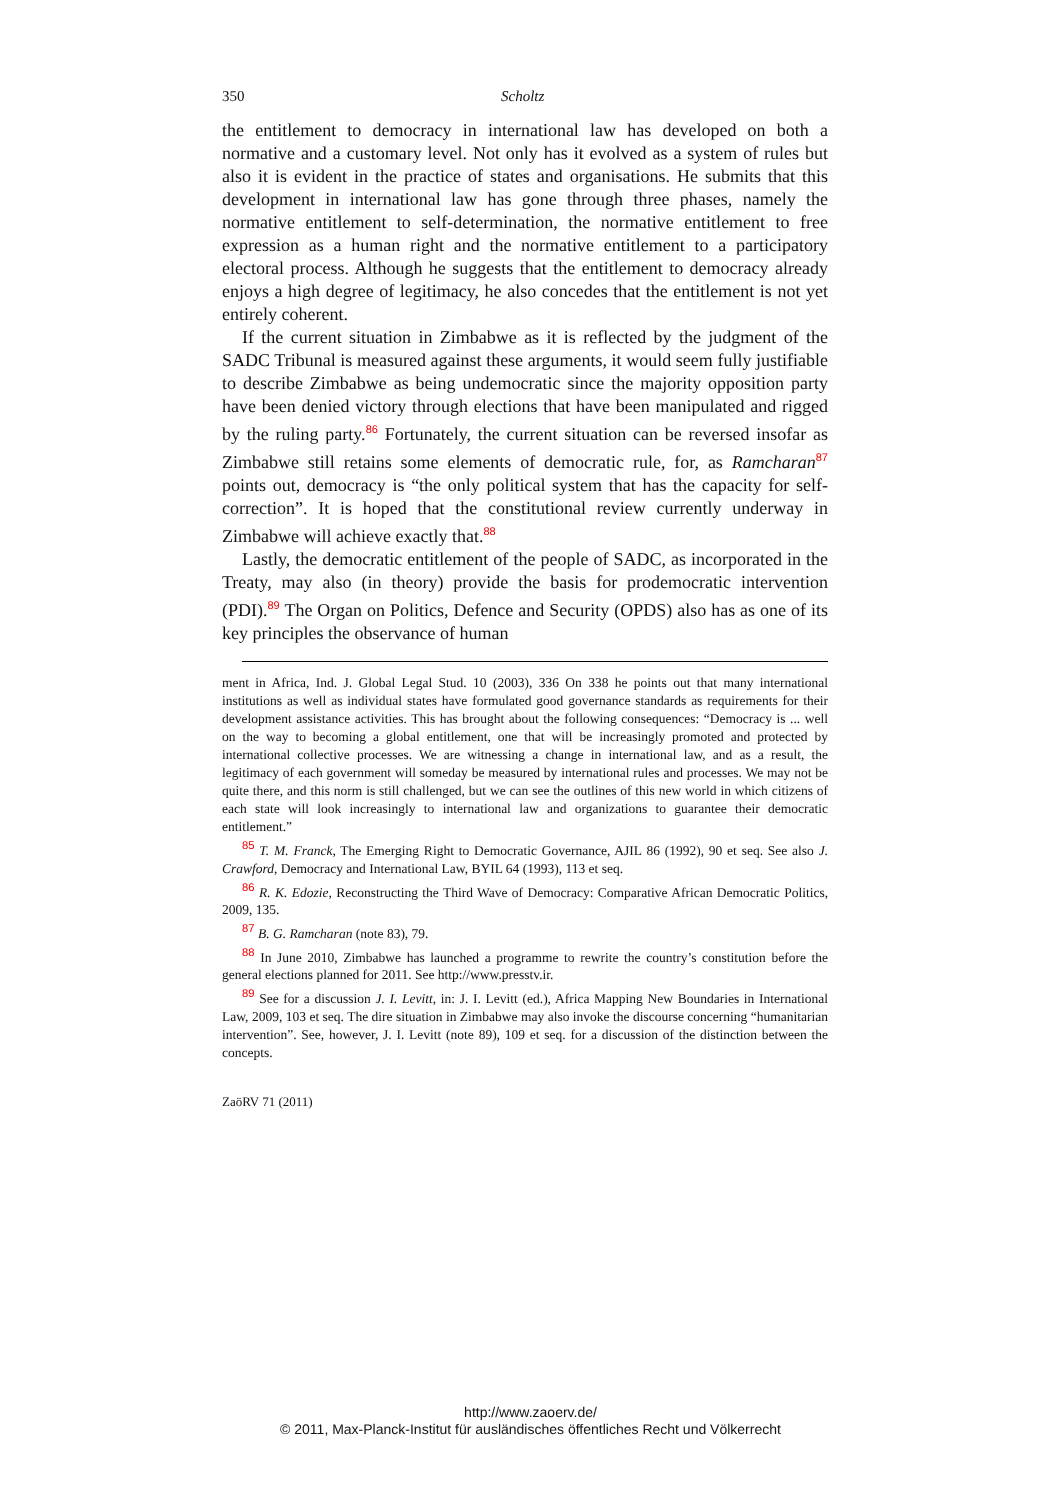350 Scholtz
the entitlement to democracy in international law has developed on both a normative and a customary level. Not only has it evolved as a system of rules but also it is evident in the practice of states and organisations. He submits that this development in international law has gone through three phases, namely the normative entitlement to self-determination, the normative entitlement to free expression as a human right and the normative entitlement to a participatory electoral process. Although he suggests that the entitlement to democracy already enjoys a high degree of legitimacy, he also concedes that the entitlement is not yet entirely coherent.
If the current situation in Zimbabwe as it is reflected by the judgment of the SADC Tribunal is measured against these arguments, it would seem fully justifiable to describe Zimbabwe as being undemocratic since the majority opposition party have been denied victory through elections that have been manipulated and rigged by the ruling party.<sup>86</sup> Fortunately, the current situation can be reversed insofar as Zimbabwe still retains some elements of democratic rule, for, as Ramcharan<sup>87</sup> points out, democracy is “the only political system that has the capacity for self-correction”. It is hoped that the constitutional review currently underway in Zimbabwe will achieve exactly that.<sup>88</sup>
Lastly, the democratic entitlement of the people of SADC, as incorporated in the Treaty, may also (in theory) provide the basis for prodemocratic intervention (PDI).<sup>89</sup> The Organ on Politics, Defence and Security (OPDS) also has as one of its key principles the observance of human
ment in Africa, Ind. J. Global Legal Stud. 10 (2003), 336 On 338 he points out that many international institutions as well as individual states have formulated good governance standards as requirements for their development assistance activities. This has brought about the following consequences: “Democracy is ... well on the way to becoming a global entitlement, one that will be increasingly promoted and protected by international collective processes. We are witnessing a change in international law, and as a result, the legitimacy of each government will someday be measured by international rules and processes. We may not be quite there, and this norm is still challenged, but we can see the outlines of this new world in which citizens of each state will look increasingly to international law and organizations to guarantee their democratic entitlement.”
<sup>85</sup> T. M. Franck, The Emerging Right to Democratic Governance, AJIL 86 (1992), 90 et seq. See also J. Crawford, Democracy and International Law, BYIL 64 (1993), 113 et seq.
<sup>86</sup> R. K. Edozie, Reconstructing the Third Wave of Democracy: Comparative African Democratic Politics, 2009, 135.
<sup>87</sup> B. G. Ramcharan (note 83), 79.
<sup>88</sup> In June 2010, Zimbabwe has launched a programme to rewrite the country’s constitution before the general elections planned for 2011. See http://www.presstv.ir.
<sup>89</sup> See for a discussion J. I. Levitt, in: J. I. Levitt (ed.), Africa Mapping New Boundaries in International Law, 2009, 103 et seq. The dire situation in Zimbabwe may also invoke the discourse concerning “humanitarian intervention”. See, however, J. I. Levitt (note 89), 109 et seq. for a discussion of the distinction between the concepts.
ZaöRV 71 (2011)
http://www.zaoerv.de/
© 2011, Max-Planck-Institut für ausländisches öffentliches Recht und Völkerrecht